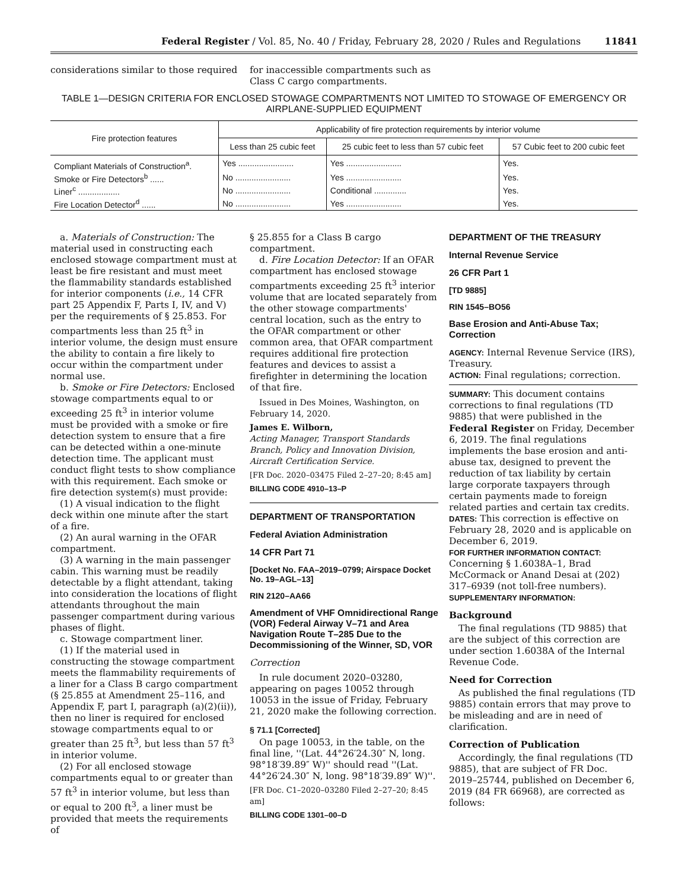Federal Register / Vol. 85, No. 40 / Friday, February 28, 2020 / Rules and Regulations 11841
considerations similar to those required
for inaccessible compartments such as Class C cargo compartments.
TABLE 1—DESIGN CRITERIA FOR ENCLOSED STOWAGE COMPARTMENTS NOT LIMITED TO STOWAGE OF EMERGENCY OR AIRPLANE-SUPPLIED EQUIPMENT
| Fire protection features | Applicability of fire protection requirements by interior volume | | |
| --- | --- | --- | --- |
| | Less than 25 cubic feet | 25 cubic feet to less than 57 cubic feet | 57 Cubic feet to 200 cubic feet |
| Compliant Materials of Construction<sup>a</sup>. | Yes ........................ | Yes ........................ | Yes. |
| Smoke or Fire Detectors<sup>b</sup> ...... | No ........................ | Yes ........................ | Yes. |
| Liner<sup>c</sup> .................. | No ........................ | Conditional .............. | Yes. |
| Fire Location Detector<sup>d</sup> ...... | No ........................ | Yes ........................ | Yes. |
a. Materials of Construction: The material used in constructing each enclosed stowage compartment must at least be fire resistant and must meet the flammability standards established for interior components (i.e., 14 CFR part 25 Appendix F, Parts I, IV, and V) per the requirements of § 25.853. For compartments less than 25 ft<sup>3</sup> in interior volume, the design must ensure the ability to contain a fire likely to occur within the compartment under normal use.
b. Smoke or Fire Detectors: Enclosed stowage compartments equal to or exceeding 25 ft<sup>3</sup> in interior volume must be provided with a smoke or fire detection system to ensure that a fire can be detected within a one-minute detection time. The applicant must conduct flight tests to show compliance with this requirement. Each smoke or fire detection system(s) must provide:
(1) A visual indication to the flight deck within one minute after the start of a fire.
(2) An aural warning in the OFAR compartment.
(3) A warning in the main passenger cabin. This warning must be readily detectable by a flight attendant, taking into consideration the locations of flight attendants throughout the main passenger compartment during various phases of flight.
c. Stowage compartment liner.
(1) If the material used in constructing the stowage compartment meets the flammability requirements of a liner for a Class B cargo compartment (§ 25.855 at Amendment 25–116, and Appendix F, part I, paragraph (a)(2)(ii)), then no liner is required for enclosed stowage compartments equal to or greater than 25 ft<sup>3</sup>, but less than 57 ft<sup>3</sup> in interior volume.
(2) For all enclosed stowage compartments equal to or greater than 57 ft<sup>3</sup> in interior volume, but less than or equal to 200 ft<sup>3</sup>, a liner must be provided that meets the requirements of
§ 25.855 for a Class B cargo compartment.
d. Fire Location Detector: If an OFAR compartment has enclosed stowage compartments exceeding 25 ft<sup>3</sup> interior volume that are located separately from the other stowage compartments' central location, such as the entry to the OFAR compartment or other common area, that OFAR compartment requires additional fire protection features and devices to assist a firefighter in determining the location of that fire.
Issued in Des Moines, Washington, on February 14, 2020.
James E. Wilborn,
Acting Manager, Transport Standards Branch, Policy and Innovation Division, Aircraft Certification Service.
[FR Doc. 2020–03475 Filed 2–27–20; 8:45 am]
BILLING CODE 4910–13–P
DEPARTMENT OF TRANSPORTATION
Federal Aviation Administration
14 CFR Part 71
[Docket No. FAA–2019–0799; Airspace Docket No. 19–AGL–13]
RIN 2120–AA66
Amendment of VHF Omnidirectional Range (VOR) Federal Airway V–71 and Area Navigation Route T–285 Due to the Decommissioning of the Winner, SD, VOR
Correction
In rule document 2020–03280, appearing on pages 10052 through 10053 in the issue of Friday, February 21, 2020 make the following correction.
§ 71.1 [Corrected]
On page 10053, in the table, on the final line, ''(Lat. 44°26′24.30″ N, long. 98°18′39.89″ W)'' should read ''(Lat. 44°26′24.30″ N, long. 98°18′39.89″ W)''.
[FR Doc. C1–2020–03280 Filed 2–27–20; 8:45 am]
BILLING CODE 1301–00–D
DEPARTMENT OF THE TREASURY
Internal Revenue Service
26 CFR Part 1
[TD 9885]
RIN 1545–BO56
Base Erosion and Anti-Abuse Tax; Correction
AGENCY: Internal Revenue Service (IRS), Treasury.
ACTION: Final regulations; correction.
SUMMARY: This document contains corrections to final regulations (TD 9885) that were published in the Federal Register on Friday, December 6, 2019. The final regulations implements the base erosion and anti-abuse tax, designed to prevent the reduction of tax liability by certain large corporate taxpayers through certain payments made to foreign related parties and certain tax credits.
DATES: This correction is effective on February 28, 2020 and is applicable on December 6, 2019.
FOR FURTHER INFORMATION CONTACT: Concerning § 1.6038A–1, Brad McCormack or Anand Desai at (202) 317–6939 (not toll-free numbers).
SUPPLEMENTARY INFORMATION:
Background
The final regulations (TD 9885) that are the subject of this correction are under section 1.6038A of the Internal Revenue Code.
Need for Correction
As published the final regulations (TD 9885) contain errors that may prove to be misleading and are in need of clarification.
Correction of Publication
Accordingly, the final regulations (TD 9885), that are subject of FR Doc. 2019–25744, published on December 6, 2019 (84 FR 66968), are corrected as follows: